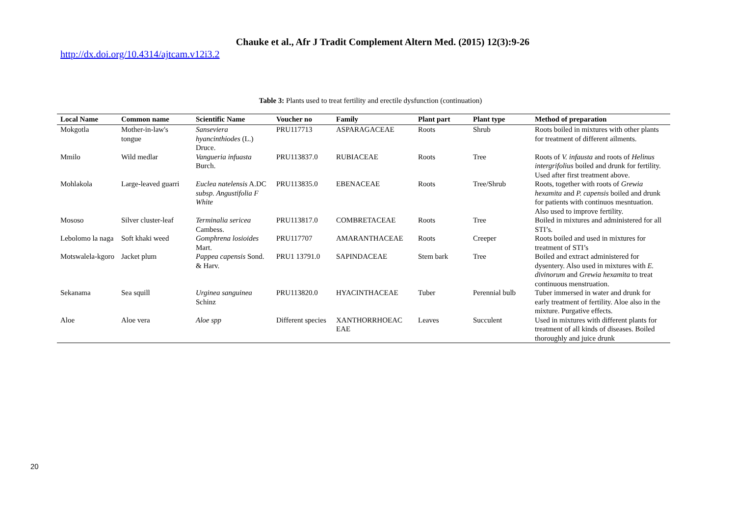Chauke et al., Afr J Tradit Complement Altern Med. (2015) 12(3):9-26
http://dx.doi.org/10.4314/ajtcam.v12i3.2
Table 3: Plants used to treat fertility and erectile dysfunction (continuation)
| Local Name | Common name | Scientific Name | Voucher no | Family | Plant part | Plant type | Method of preparation |
| --- | --- | --- | --- | --- | --- | --- | --- |
| Mokgotla | Mother-in-law's tongue | Sanseviera hyancinthiodes (L.) Druce. | PRU117713 | ASPARAGACEAE | Roots | Shrub | Roots boiled in mixtures with other plants for treatment of different ailments. |
| Mmilo | Wild medlar | Vangueria infuasta Burch. | PRU113837.0 | RUBIACEAE | Roots | Tree | Roots of V. infausta and roots of Helinus intergrifolius boiled and drunk for fertility. Used after first treatment above. |
| Mohlakola | Large-leaved guarri | Euclea natelensis A.DC subsp. Angustifolia F White | PRU113835.0 | EBENACEAE | Roots | Tree/Shrub | Roots, together with roots of Grewia hexamita and P. capensis boiled and drunk for patients with continuos mesntuation. Also used to improve fertility. |
| Mososo | Silver cluster-leaf | Terminalia sericea Cambess. | PRU113817.0 | COMBRETACEAE | Roots | Tree | Boiled in mixtures and administered for all STI’s. |
| Lebolomo la naga | Soft khaki weed | Gomphrena losioides Mart. | PRU117707 | AMARANTHACEAE | Roots | Creeper | Roots boiled and used in mixtures for treatment of STI’s |
| Motswalela-kgoro | Jacket plum | Pappea capensis Sond. & Harv. | PRU1 13791.0 | SAPINDACEAE | Stem bark | Tree | Boiled and extract administered for dysentery. Also used in mixtures with E. divinorum and Grewia hexamita to treat continuous menstruation. |
| Sekanama | Sea squill | Urginea sanguinea Schinz | PRU113820.0 | HYACINTHACEAE | Tuber | Perennial bulb | Tuber immersed in water and drunk for early treatment of fertility. Aloe also in the mixture. Purgative effects. |
| Aloe | Aloe vera | Aloe spp | Different species | XANTHORRHOEAC EAE | Leaves | Succulent | Used in mixtures with different plants for treatment of all kinds of diseases. Boiled thoroughly and juice drunk |
20